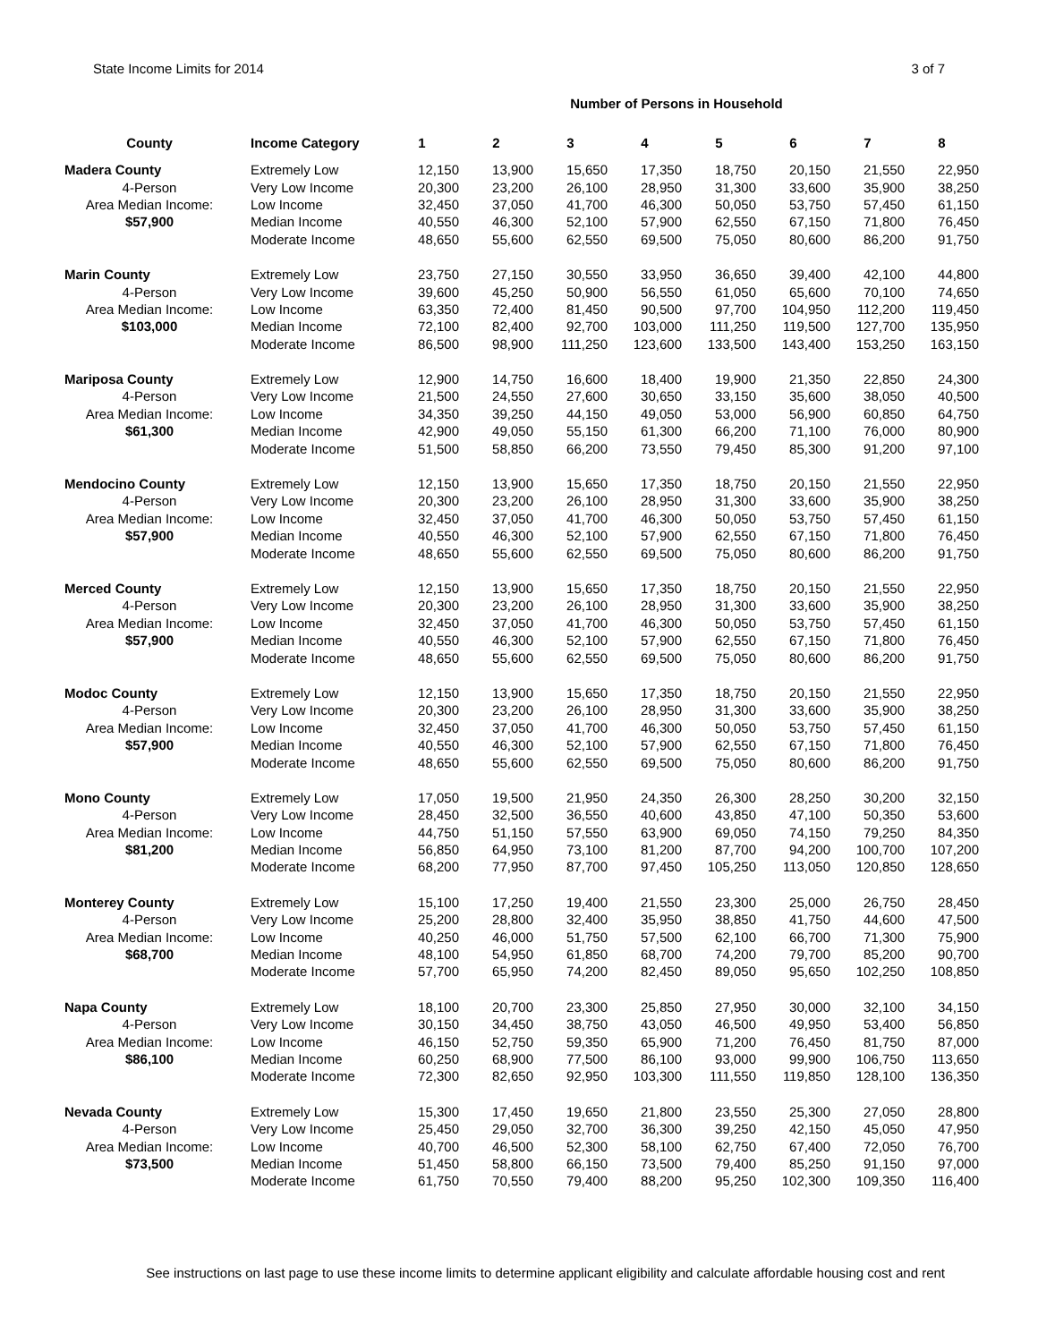State Income Limits for 2014 3 of 7
Number of Persons in Household
| County | Income Category | 1 | 2 | 3 | 4 | 5 | 6 | 7 | 8 |
| --- | --- | --- | --- | --- | --- | --- | --- | --- | --- |
| Madera County | Extremely Low | 12,150 | 13,900 | 15,650 | 17,350 | 18,750 | 20,150 | 21,550 | 22,950 |
| 4-Person | Very Low Income | 20,300 | 23,200 | 26,100 | 28,950 | 31,300 | 33,600 | 35,900 | 38,250 |
| Area Median Income: | Low Income | 32,450 | 37,050 | 41,700 | 46,300 | 50,050 | 53,750 | 57,450 | 61,150 |
| $57,900 | Median Income | 40,550 | 46,300 | 52,100 | 57,900 | 62,550 | 67,150 | 71,800 | 76,450 |
| | Moderate Income | 48,650 | 55,600 | 62,550 | 69,500 | 75,050 | 80,600 | 86,200 | 91,750 |
| Marin County | Extremely Low | 23,750 | 27,150 | 30,550 | 33,950 | 36,650 | 39,400 | 42,100 | 44,800 |
| 4-Person | Very Low Income | 39,600 | 45,250 | 50,900 | 56,550 | 61,050 | 65,600 | 70,100 | 74,650 |
| Area Median Income: | Low Income | 63,350 | 72,400 | 81,450 | 90,500 | 97,700 | 104,950 | 112,200 | 119,450 |
| $103,000 | Median Income | 72,100 | 82,400 | 92,700 | 103,000 | 111,250 | 119,500 | 127,700 | 135,950 |
| | Moderate Income | 86,500 | 98,900 | 111,250 | 123,600 | 133,500 | 143,400 | 153,250 | 163,150 |
| Mariposa County | Extremely Low | 12,900 | 14,750 | 16,600 | 18,400 | 19,900 | 21,350 | 22,850 | 24,300 |
| 4-Person | Very Low Income | 21,500 | 24,550 | 27,600 | 30,650 | 33,150 | 35,600 | 38,050 | 40,500 |
| Area Median Income: | Low Income | 34,350 | 39,250 | 44,150 | 49,050 | 53,000 | 56,900 | 60,850 | 64,750 |
| $61,300 | Median Income | 42,900 | 49,050 | 55,150 | 61,300 | 66,200 | 71,100 | 76,000 | 80,900 |
| | Moderate Income | 51,500 | 58,850 | 66,200 | 73,550 | 79,450 | 85,300 | 91,200 | 97,100 |
| Mendocino County | Extremely Low | 12,150 | 13,900 | 15,650 | 17,350 | 18,750 | 20,150 | 21,550 | 22,950 |
| 4-Person | Very Low Income | 20,300 | 23,200 | 26,100 | 28,950 | 31,300 | 33,600 | 35,900 | 38,250 |
| Area Median Income: | Low Income | 32,450 | 37,050 | 41,700 | 46,300 | 50,050 | 53,750 | 57,450 | 61,150 |
| $57,900 | Median Income | 40,550 | 46,300 | 52,100 | 57,900 | 62,550 | 67,150 | 71,800 | 76,450 |
| | Moderate Income | 48,650 | 55,600 | 62,550 | 69,500 | 75,050 | 80,600 | 86,200 | 91,750 |
| Merced County | Extremely Low | 12,150 | 13,900 | 15,650 | 17,350 | 18,750 | 20,150 | 21,550 | 22,950 |
| 4-Person | Very Low Income | 20,300 | 23,200 | 26,100 | 28,950 | 31,300 | 33,600 | 35,900 | 38,250 |
| Area Median Income: | Low Income | 32,450 | 37,050 | 41,700 | 46,300 | 50,050 | 53,750 | 57,450 | 61,150 |
| $57,900 | Median Income | 40,550 | 46,300 | 52,100 | 57,900 | 62,550 | 67,150 | 71,800 | 76,450 |
| | Moderate Income | 48,650 | 55,600 | 62,550 | 69,500 | 75,050 | 80,600 | 86,200 | 91,750 |
| Modoc County | Extremely Low | 12,150 | 13,900 | 15,650 | 17,350 | 18,750 | 20,150 | 21,550 | 22,950 |
| 4-Person | Very Low Income | 20,300 | 23,200 | 26,100 | 28,950 | 31,300 | 33,600 | 35,900 | 38,250 |
| Area Median Income: | Low Income | 32,450 | 37,050 | 41,700 | 46,300 | 50,050 | 53,750 | 57,450 | 61,150 |
| $57,900 | Median Income | 40,550 | 46,300 | 52,100 | 57,900 | 62,550 | 67,150 | 71,800 | 76,450 |
| | Moderate Income | 48,650 | 55,600 | 62,550 | 69,500 | 75,050 | 80,600 | 86,200 | 91,750 |
| Mono County | Extremely Low | 17,050 | 19,500 | 21,950 | 24,350 | 26,300 | 28,250 | 30,200 | 32,150 |
| 4-Person | Very Low Income | 28,450 | 32,500 | 36,550 | 40,600 | 43,850 | 47,100 | 50,350 | 53,600 |
| Area Median Income: | Low Income | 44,750 | 51,150 | 57,550 | 63,900 | 69,050 | 74,150 | 79,250 | 84,350 |
| $81,200 | Median Income | 56,850 | 64,950 | 73,100 | 81,200 | 87,700 | 94,200 | 100,700 | 107,200 |
| | Moderate Income | 68,200 | 77,950 | 87,700 | 97,450 | 105,250 | 113,050 | 120,850 | 128,650 |
| Monterey County | Extremely Low | 15,100 | 17,250 | 19,400 | 21,550 | 23,300 | 25,000 | 26,750 | 28,450 |
| 4-Person | Very Low Income | 25,200 | 28,800 | 32,400 | 35,950 | 38,850 | 41,750 | 44,600 | 47,500 |
| Area Median Income: | Low Income | 40,250 | 46,000 | 51,750 | 57,500 | 62,100 | 66,700 | 71,300 | 75,900 |
| $68,700 | Median Income | 48,100 | 54,950 | 61,850 | 68,700 | 74,200 | 79,700 | 85,200 | 90,700 |
| | Moderate Income | 57,700 | 65,950 | 74,200 | 82,450 | 89,050 | 95,650 | 102,250 | 108,850 |
| Napa County | Extremely Low | 18,100 | 20,700 | 23,300 | 25,850 | 27,950 | 30,000 | 32,100 | 34,150 |
| 4-Person | Very Low Income | 30,150 | 34,450 | 38,750 | 43,050 | 46,500 | 49,950 | 53,400 | 56,850 |
| Area Median Income: | Low Income | 46,150 | 52,750 | 59,350 | 65,900 | 71,200 | 76,450 | 81,750 | 87,000 |
| $86,100 | Median Income | 60,250 | 68,900 | 77,500 | 86,100 | 93,000 | 99,900 | 106,750 | 113,650 |
| | Moderate Income | 72,300 | 82,650 | 92,950 | 103,300 | 111,550 | 119,850 | 128,100 | 136,350 |
| Nevada County | Extremely Low | 15,300 | 17,450 | 19,650 | 21,800 | 23,550 | 25,300 | 27,050 | 28,800 |
| 4-Person | Very Low Income | 25,450 | 29,050 | 32,700 | 36,300 | 39,250 | 42,150 | 45,050 | 47,950 |
| Area Median Income: | Low Income | 40,700 | 46,500 | 52,300 | 58,100 | 62,750 | 67,400 | 72,050 | 76,700 |
| $73,500 | Median Income | 51,450 | 58,800 | 66,150 | 73,500 | 79,400 | 85,250 | 91,150 | 97,000 |
| | Moderate Income | 61,750 | 70,550 | 79,400 | 88,200 | 95,250 | 102,300 | 109,350 | 116,400 |
See instructions on last page to use these income limits to determine applicant eligibility and calculate affordable housing cost and rent